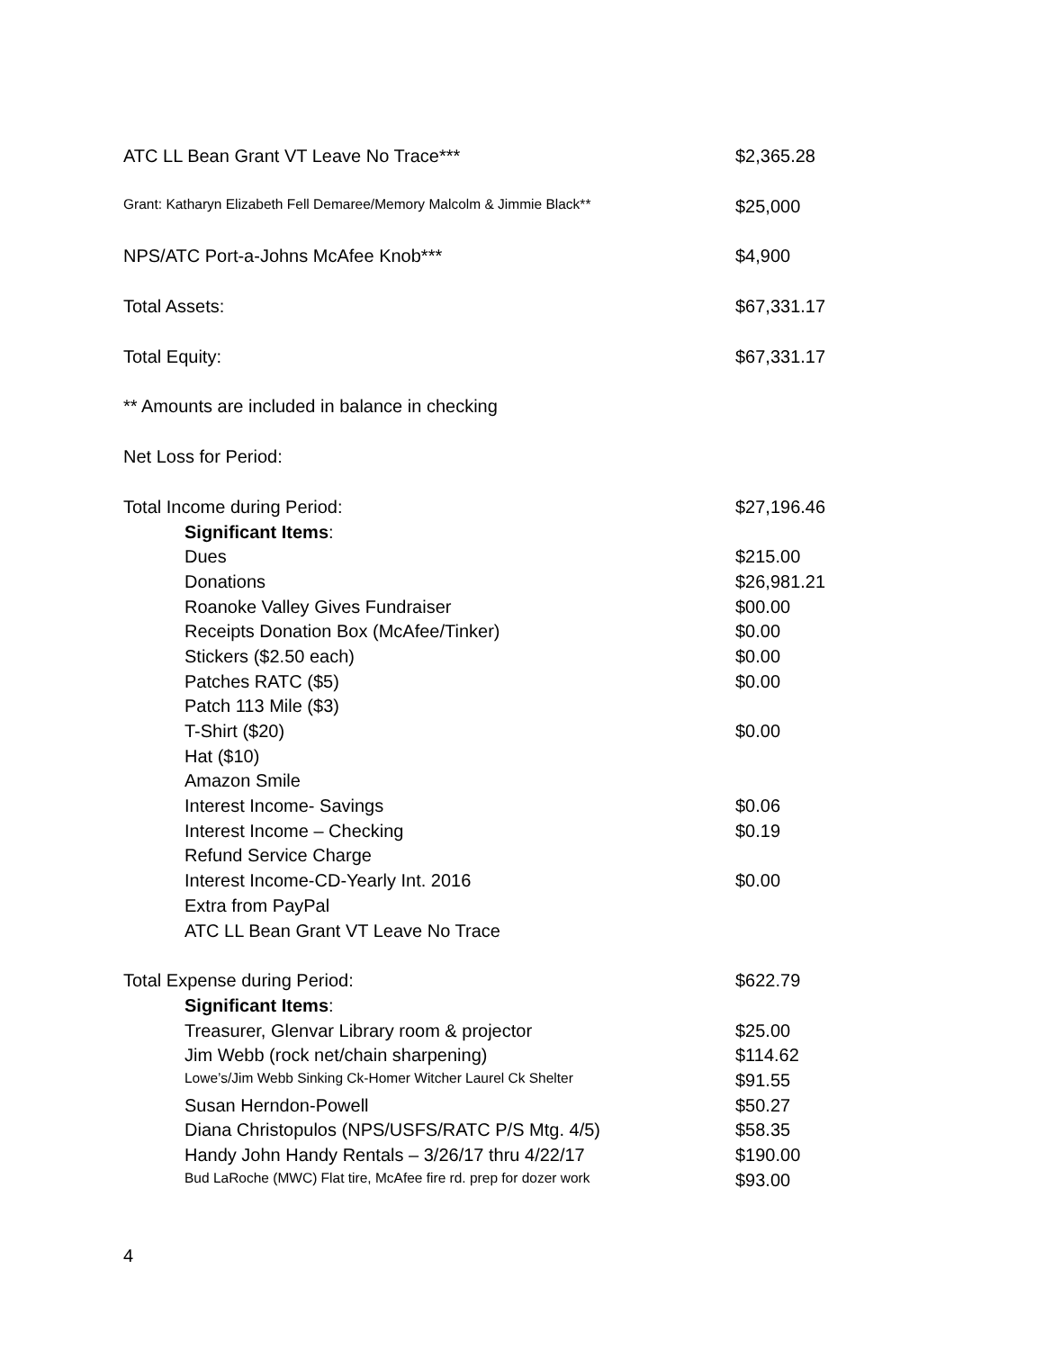| ATC LL Bean Grant VT Leave No Trace*** | $2,365.28 |
| Grant: Katharyn Elizabeth Fell Demaree/Memory Malcolm & Jimmie Black** | $25,000 |
| NPS/ATC Port-a-Johns McAfee Knob*** | $4,900 |
| Total Assets: | $67,331.17 |
| Total Equity: | $67,331.17 |
| ** Amounts are included in balance in checking | |
| Net Loss for Period: | |
| Total Income during Period: | $27,196.46 |
| Significant Items : | |
| Dues | $215.00 |
| Donations | $26,981.21 |
| Roanoke Valley Gives Fundraiser | $00.00 |
| Receipts Donation Box (McAfee/Tinker) | $0.00 |
| Stickers ($2.50 each) | $0.00 |
| Patches RATC ($5) | $0.00 |
| Patch 113 Mile ($3) | |
| T-Shirt ($20) | $0.00 |
| Hat ($10) | |
| Amazon Smile | |
| Interest Income- Savings | $0.06 |
| Interest Income – Checking | $0.19 |
| Refund Service Charge | |
| Interest Income-CD-Yearly Int. 2016 | $0.00 |
| Extra from PayPal | |
| ATC LL Bean Grant VT Leave No Trace | |
| Total Expense during Period: | $622.79 |
| Significant Items : | |
| Treasurer, Glenvar Library room & projector | $25.00 |
| Jim Webb (rock net/chain sharpening) | $114.62 |
| Lowe’s/Jim Webb Sinking Ck-Homer Witcher Laurel Ck Shelter | $91.55 |
| Susan Herndon-Powell | $50.27 |
| Diana Christopulos (NPS/USFS/RATC P/S Mtg. 4/5) | $58.35 |
| Handy John Handy Rentals – 3/26/17 thru 4/22/17 | $190.00 |
| Bud LaRoche (MWC) Flat tire, McAfee fire rd. prep for dozer work | $93.00 |
4